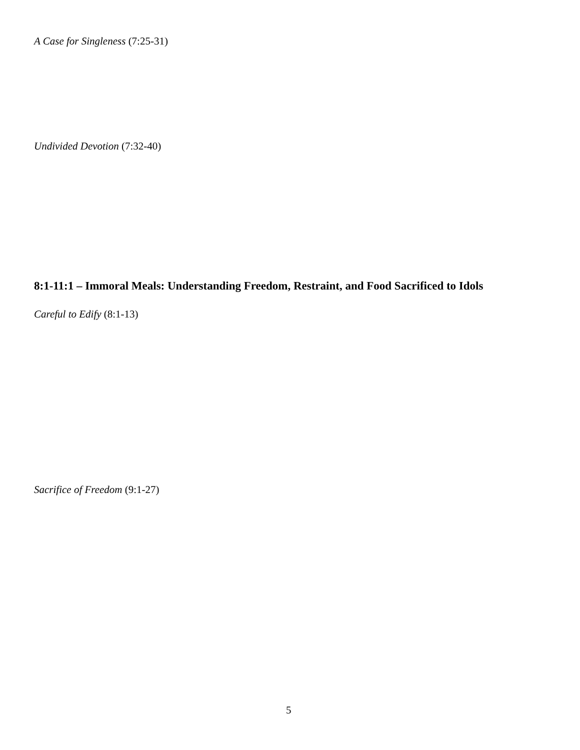A Case for Singleness (7:25-31)
Undivided Devotion (7:32-40)
8:1-11:1 – Immoral Meals: Understanding Freedom, Restraint, and Food Sacrificed to Idols
Careful to Edify (8:1-13)
Sacrifice of Freedom (9:1-27)
5